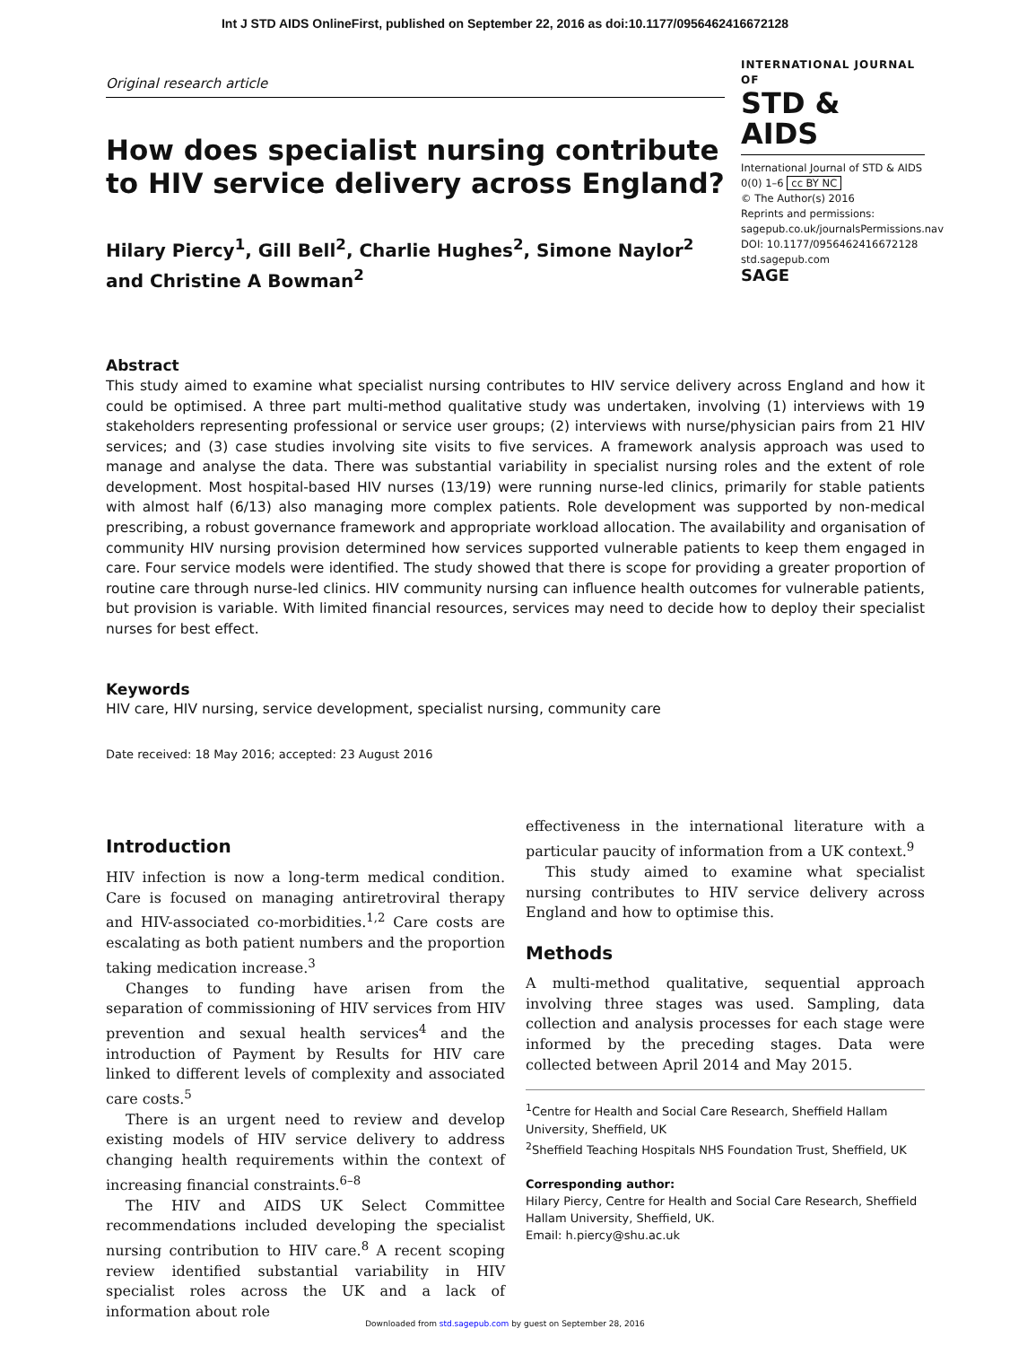Int J STD AIDS OnlineFirst, published on September 22, 2016 as doi:10.1177/0956462416672128
Original research article
How does specialist nursing contribute to HIV service delivery across England?
Hilary Piercy<sup>1</sup>, Gill Bell<sup>2</sup>, Charlie Hughes<sup>2</sup>, Simone Naylor<sup>2</sup> and Christine A Bowman<sup>2</sup>
INTERNATIONAL JOURNAL OF
STD & AIDS
International Journal of STD & AIDS
0(0) 1–6 cc BY NC
© The Author(s) 2016
Reprints and permissions:
sagepub.co.uk/journalsPermissions.nav
DOI: 10.1177/0956462416672128
std.sagepub.com
SAGE
Abstract
This study aimed to examine what specialist nursing contributes to HIV service delivery across England and how it could be optimised. A three part multi-method qualitative study was undertaken, involving (1) interviews with 19 stakeholders representing professional or service user groups; (2) interviews with nurse/physician pairs from 21 HIV services; and (3) case studies involving site visits to five services. A framework analysis approach was used to manage and analyse the data. There was substantial variability in specialist nursing roles and the extent of role development. Most hospital-based HIV nurses (13/19) were running nurse-led clinics, primarily for stable patients with almost half (6/13) also managing more complex patients. Role development was supported by non-medical prescribing, a robust governance framework and appropriate workload allocation. The availability and organisation of community HIV nursing provision determined how services supported vulnerable patients to keep them engaged in care. Four service models were identified. The study showed that there is scope for providing a greater proportion of routine care through nurse-led clinics. HIV community nursing can influence health outcomes for vulnerable patients, but provision is variable. With limited financial resources, services may need to decide how to deploy their specialist nurses for best effect.
Keywords
HIV care, HIV nursing, service development, specialist nursing, community care
Date received: 18 May 2016; accepted: 23 August 2016
Introduction
HIV infection is now a long-term medical condition. Care is focused on managing antiretroviral therapy and HIV-associated co-morbidities.<sup>1,2</sup> Care costs are escalating as both patient numbers and the proportion taking medication increase.<sup>3</sup>
Changes to funding have arisen from the separation of commissioning of HIV services from HIV prevention and sexual health services<sup>4</sup> and the introduction of Payment by Results for HIV care linked to different levels of complexity and associated care costs.<sup>5</sup>
There is an urgent need to review and develop existing models of HIV service delivery to address changing health requirements within the context of increasing financial constraints.<sup>6–8</sup>
The HIV and AIDS UK Select Committee recommendations included developing the specialist nursing contribution to HIV care.<sup>8</sup> A recent scoping review identified substantial variability in HIV specialist roles across the UK and a lack of information about role
effectiveness in the international literature with a particular paucity of information from a UK context.<sup>9</sup>
This study aimed to examine what specialist nursing contributes to HIV service delivery across England and how to optimise this.
Methods
A multi-method qualitative, sequential approach involving three stages was used. Sampling, data collection and analysis processes for each stage were informed by the preceding stages. Data were collected between April 2014 and May 2015.
<sup>1</sup> Centre for Health and Social Care Research, Sheffield Hallam University, Sheffield, UK
<sup>2</sup> Sheffield Teaching Hospitals NHS Foundation Trust, Sheffield, UK
Corresponding author:
Hilary Piercy, Centre for Health and Social Care Research, Sheffield Hallam University, Sheffield, UK.
Email: h.piercy@shu.ac.uk
Downloaded from std.sagepub.com by guest on September 28, 2016